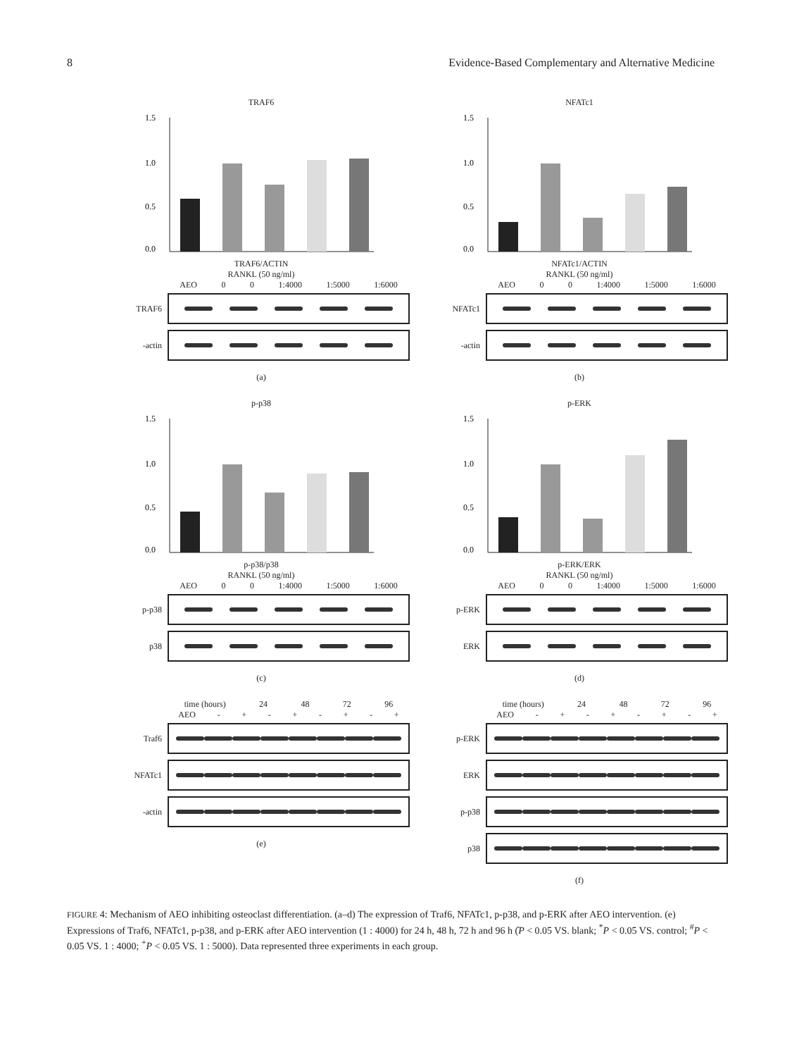8 Evidence-Based Complementary and Alternative Medicine
TRAF6
1.5
1.0
0.5
0.0
TRAF6/ACTIN
RANKL (50 ng/ml)
AEO 0 0 1:4000 1:5000 1:6000
TRAF6
-actin
(a)
NFATc1
1.5
1.0
0.5
0.0
NFATc1/ACTIN
RANKL (50 ng/ml)
AEO 0 0 1:4000 1:5000 1:6000
NFATc1
-actin
(b)
p-p38
1.5
1.0
0.5
0.0
p-p38/p38
RANKL (50 ng/ml)
AEO 0 0 1:4000 1:5000 1:6000
p-p38
p38
(c)
p-ERK
1.5
1.0
0.5
0.0
p-ERK/ERK
RANKL (50 ng/ml)
AEO 0 0 1:4000 1:5000 1:6000
p-ERK
ERK
(d)
time (hours) 24 48 72 96
AEO - + - + - + - +
Traf6
NFATc1
-actin
(e)
time (hours) 24 48 72 96
AEO - + - + - + - +
p-ERK
ERK
p-p38
p38
(f)
FIGURE 4: Mechanism of AEO inhibiting osteoclast differentiation. (a–d) The expression of Traf6, NFATc1, p-p38, and p-ERK after AEO intervention. (e) Expressions of Traf6, NFATc1, p-p38, and p-ERK after AEO intervention (1 : 4000) for 24 h, 48 h, 72 h and 96 h (̂P < 0.05 VS. blank; <sup>*</sup>P < 0.05 VS. control; <sup>#</sup>P < 0.05 VS. 1 : 4000; <sup>+</sup>P < 0.05 VS. 1 : 5000). Data represented three experiments in each group.